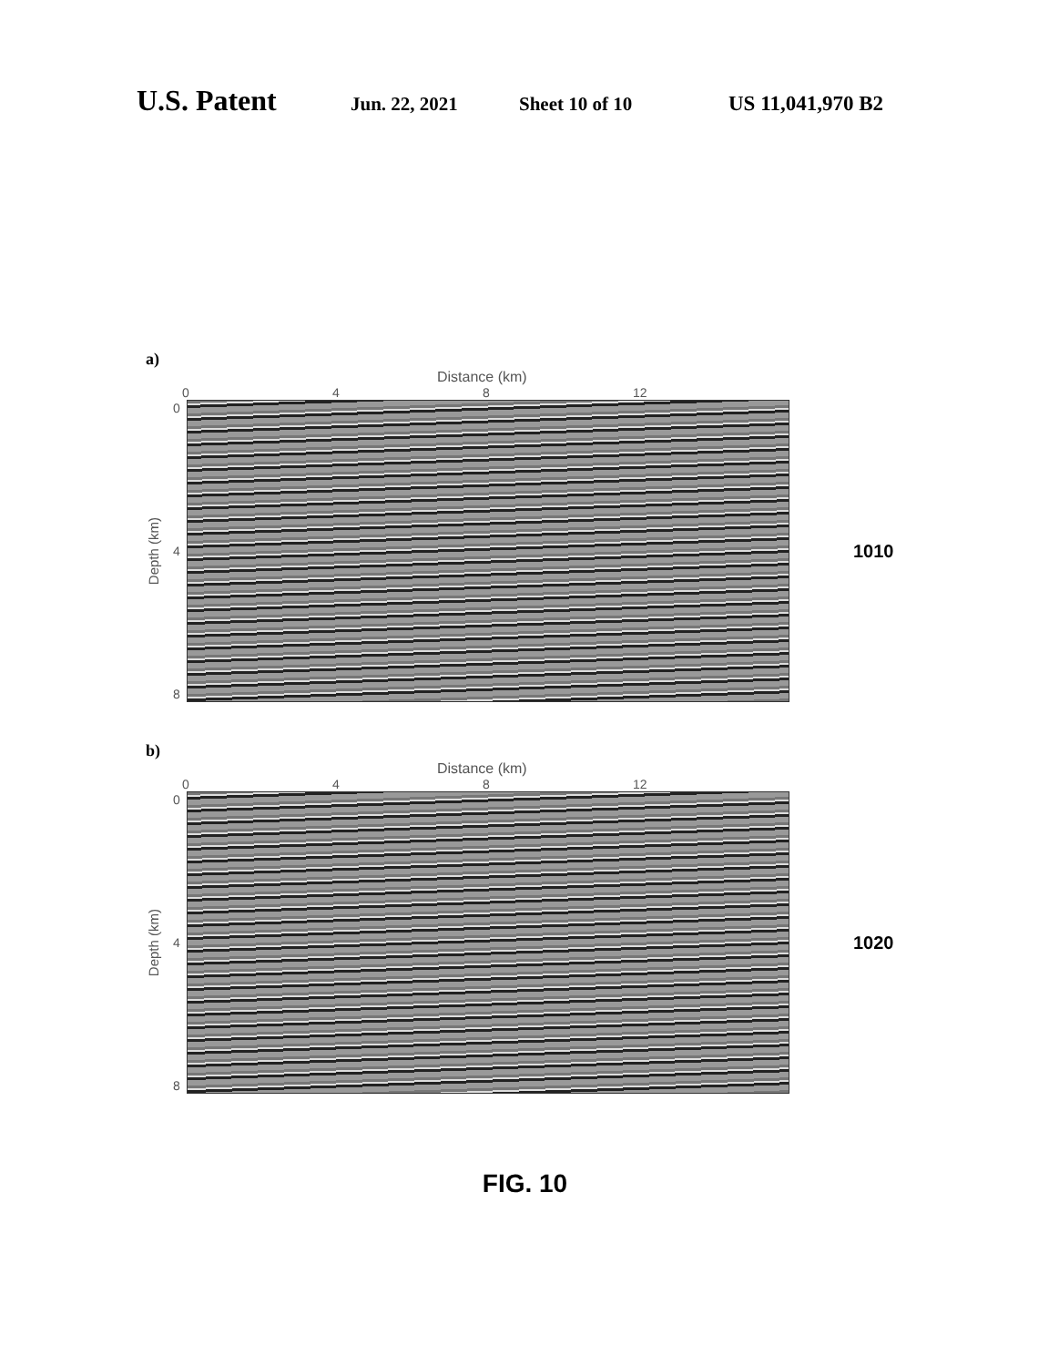U.S. Patent Jun. 22, 2021 Sheet 10 of 10 US 11,041,970 B2
a)
Distance (km)
0 4 8 12
Depth (km)
0
4
8
1010
b)
Distance (km)
0 4 8 12
Depth (km)
0
4
8
1020
FIG. 10